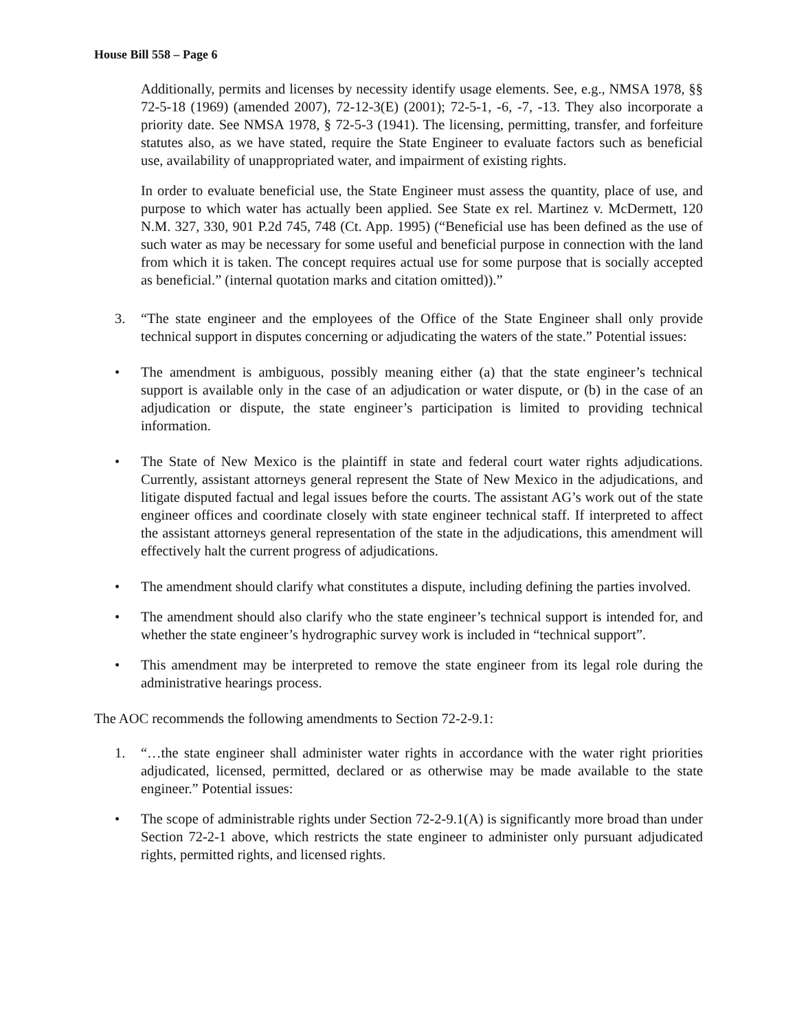House Bill 558 – Page 6
Additionally, permits and licenses by necessity identify usage elements. See, e.g., NMSA 1978, §§ 72-5-18 (1969) (amended 2007), 72-12-3(E) (2001); 72-5-1, -6, -7, -13. They also incorporate a priority date. See NMSA 1978, § 72-5-3 (1941). The licensing, permitting, transfer, and forfeiture statutes also, as we have stated, require the State Engineer to evaluate factors such as beneficial use, availability of unappropriated water, and impairment of existing rights.
In order to evaluate beneficial use, the State Engineer must assess the quantity, place of use, and purpose to which water has actually been applied. See State ex rel. Martinez v. McDermett, 120 N.M. 327, 330, 901 P.2d 745, 748 (Ct. App. 1995) (“Beneficial use has been defined as the use of such water as may be necessary for some useful and beneficial purpose in connection with the land from which it is taken. The concept requires actual use for some purpose that is socially accepted as beneficial.” (internal quotation marks and citation omitted)).”
3. “The state engineer and the employees of the Office of the State Engineer shall only provide technical support in disputes concerning or adjudicating the waters of the state.” Potential issues:
• The amendment is ambiguous, possibly meaning either (a) that the state engineer’s technical support is available only in the case of an adjudication or water dispute, or (b) in the case of an adjudication or dispute, the state engineer’s participation is limited to providing technical information.
• The State of New Mexico is the plaintiff in state and federal court water rights adjudications. Currently, assistant attorneys general represent the State of New Mexico in the adjudications, and litigate disputed factual and legal issues before the courts. The assistant AG’s work out of the state engineer offices and coordinate closely with state engineer technical staff. If interpreted to affect the assistant attorneys general representation of the state in the adjudications, this amendment will effectively halt the current progress of adjudications.
• The amendment should clarify what constitutes a dispute, including defining the parties involved.
• The amendment should also clarify who the state engineer’s technical support is intended for, and whether the state engineer’s hydrographic survey work is included in “technical support”.
• This amendment may be interpreted to remove the state engineer from its legal role during the administrative hearings process.
The AOC recommends the following amendments to Section 72-2-9.1:
1. “…the state engineer shall administer water rights in accordance with the water right priorities adjudicated, licensed, permitted, declared or as otherwise may be made available to the state engineer.” Potential issues:
• The scope of administrable rights under Section 72-2-9.1(A) is significantly more broad than under Section 72-2-1 above, which restricts the state engineer to administer only pursuant adjudicated rights, permitted rights, and licensed rights.